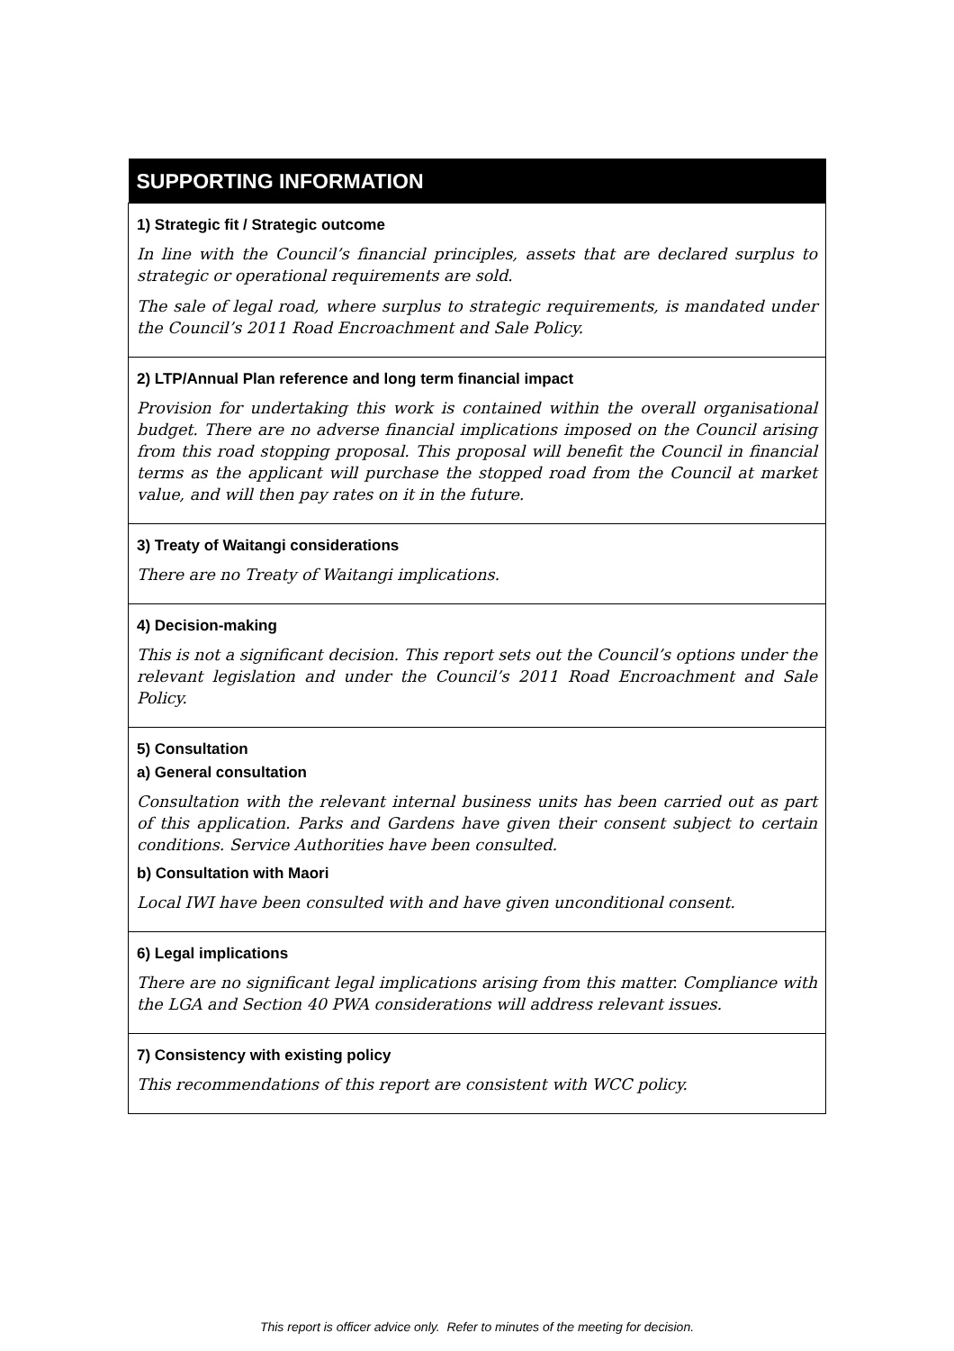| SUPPORTING INFORMATION |
| --- |
| 1) Strategic fit / Strategic outcome In line with the Council’s financial principles, assets that are declared surplus to strategic or operational requirements are sold. The sale of legal road, where surplus to strategic requirements, is mandated under the Council’s 2011 Road Encroachment and Sale Policy. |
| 2) LTP/Annual Plan reference and long term financial impact Provision for undertaking this work is contained within the overall organisational budget. There are no adverse financial implications imposed on the Council arising from this road stopping proposal. This proposal will benefit the Council in financial terms as the applicant will purchase the stopped road from the Council at market value, and will then pay rates on it in the future. |
| 3) Treaty of Waitangi considerations There are no Treaty of Waitangi implications. |
| 4) Decision-making This is not a significant decision. This report sets out the Council’s options under the relevant legislation and under the Council’s 2011 Road Encroachment and Sale Policy. |
| 5) Consultation a) General consultation Consultation with the relevant internal business units has been carried out as part of this application. Parks and Gardens have given their consent subject to certain conditions. Service Authorities have been consulted. b) Consultation with Maori Local IWI have been consulted with and have given unconditional consent. |
| 6) Legal implications There are no significant legal implications arising from this matter. Compliance with the LGA and Section 40 PWA considerations will address relevant issues. |
| 7) Consistency with existing policy This recommendations of this report are consistent with WCC policy. |
This report is officer advice only. Refer to minutes of the meeting for decision.